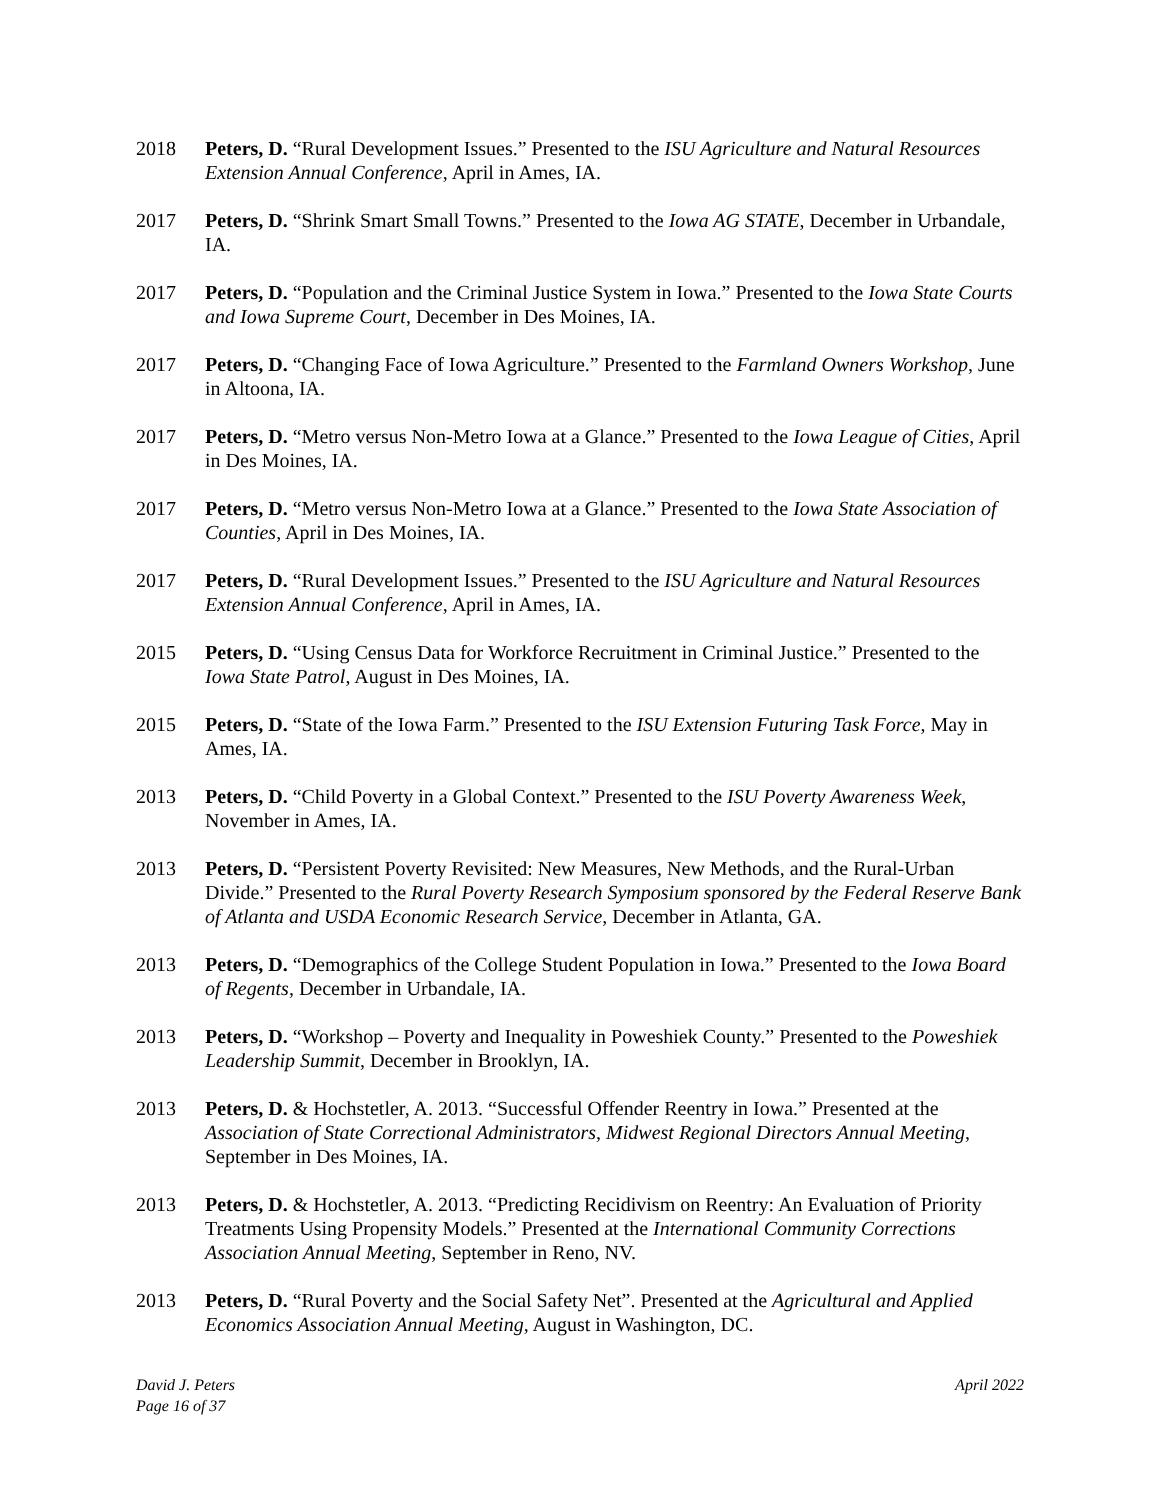2018 Peters, D. “Rural Development Issues.” Presented to the ISU Agriculture and Natural Resources Extension Annual Conference, April in Ames, IA.
2017 Peters, D. “Shrink Smart Small Towns.” Presented to the Iowa AG STATE, December in Urbandale, IA.
2017 Peters, D. “Population and the Criminal Justice System in Iowa.” Presented to the Iowa State Courts and Iowa Supreme Court, December in Des Moines, IA.
2017 Peters, D. “Changing Face of Iowa Agriculture.” Presented to the Farmland Owners Workshop, June in Altoona, IA.
2017 Peters, D. “Metro versus Non-Metro Iowa at a Glance.” Presented to the Iowa League of Cities, April in Des Moines, IA.
2017 Peters, D. “Metro versus Non-Metro Iowa at a Glance.” Presented to the Iowa State Association of Counties, April in Des Moines, IA.
2017 Peters, D. “Rural Development Issues.” Presented to the ISU Agriculture and Natural Resources Extension Annual Conference, April in Ames, IA.
2015 Peters, D. “Using Census Data for Workforce Recruitment in Criminal Justice.” Presented to the Iowa State Patrol, August in Des Moines, IA.
2015 Peters, D. “State of the Iowa Farm.” Presented to the ISU Extension Futuring Task Force, May in Ames, IA.
2013 Peters, D. “Child Poverty in a Global Context.” Presented to the ISU Poverty Awareness Week, November in Ames, IA.
2013 Peters, D. “Persistent Poverty Revisited: New Measures, New Methods, and the Rural-Urban Divide.” Presented to the Rural Poverty Research Symposium sponsored by the Federal Reserve Bank of Atlanta and USDA Economic Research Service, December in Atlanta, GA.
2013 Peters, D. “Demographics of the College Student Population in Iowa.” Presented to the Iowa Board of Regents, December in Urbandale, IA.
2013 Peters, D. “Workshop – Poverty and Inequality in Poweshiek County.” Presented to the Poweshiek Leadership Summit, December in Brooklyn, IA.
2013 Peters, D. & Hochstetler, A. 2013. “Successful Offender Reentry in Iowa.” Presented at the Association of State Correctional Administrators, Midwest Regional Directors Annual Meeting, September in Des Moines, IA.
2013 Peters, D. & Hochstetler, A. 2013. “Predicting Recidivism on Reentry: An Evaluation of Priority Treatments Using Propensity Models.” Presented at the International Community Corrections Association Annual Meeting, September in Reno, NV.
2013 Peters, D. “Rural Poverty and the Social Safety Net”. Presented at the Agricultural and Applied Economics Association Annual Meeting, August in Washington, DC.
David J. Peters
Page 16 of 37
April 2022